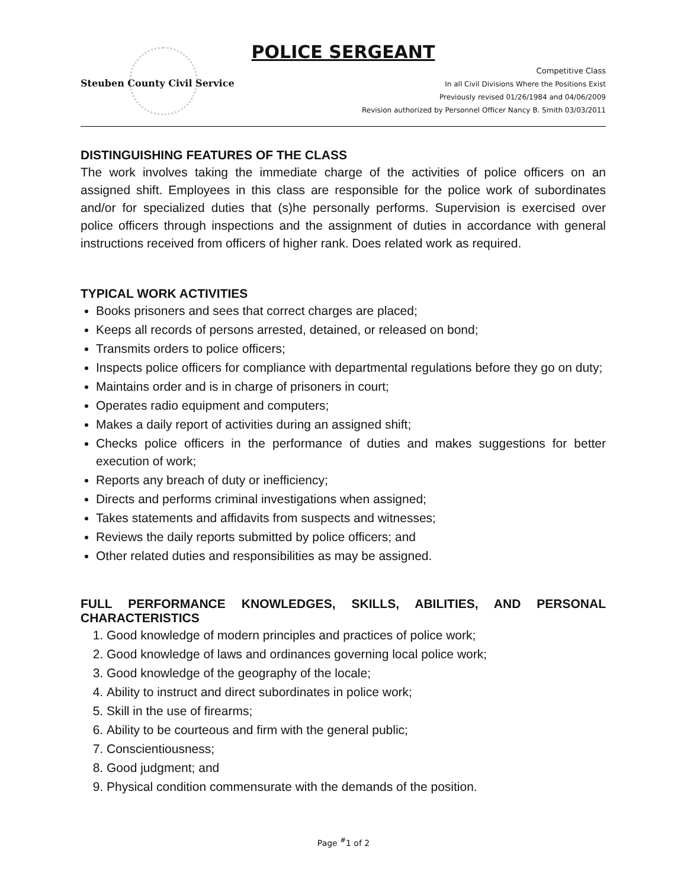POLICE SERGEANT
Steuben County Civil Service
Competitive Class
In all Civil Divisions Where the Positions Exist
Previously revised 01/26/1984 and 04/06/2009
Revision authorized by Personnel Officer Nancy B. Smith 03/03/2011
DISTINGUISHING FEATURES OF THE CLASS
The work involves taking the immediate charge of the activities of police officers on an assigned shift. Employees in this class are responsible for the police work of subordinates and/or for specialized duties that (s)he personally performs. Supervision is exercised over police officers through inspections and the assignment of duties in accordance with general instructions received from officers of higher rank. Does related work as required.
TYPICAL WORK ACTIVITIES
Books prisoners and sees that correct charges are placed;
Keeps all records of persons arrested, detained, or released on bond;
Transmits orders to police officers;
Inspects police officers for compliance with departmental regulations before they go on duty;
Maintains order and is in charge of prisoners in court;
Operates radio equipment and computers;
Makes a daily report of activities during an assigned shift;
Checks police officers in the performance of duties and makes suggestions for better execution of work;
Reports any breach of duty or inefficiency;
Directs and performs criminal investigations when assigned;
Takes statements and affidavits from suspects and witnesses;
Reviews the daily reports submitted by police officers; and
Other related duties and responsibilities as may be assigned.
FULL PERFORMANCE KNOWLEDGES, SKILLS, ABILITIES, AND PERSONAL CHARACTERISTICS
1. Good knowledge of modern principles and practices of police work;
2. Good knowledge of laws and ordinances governing local police work;
3. Good knowledge of the geography of the locale;
4. Ability to instruct and direct subordinates in police work;
5. Skill in the use of firearms;
6. Ability to be courteous and firm with the general public;
7. Conscientiousness;
8. Good judgment; and
9. Physical condition commensurate with the demands of the position.
Page <sup>#</sup>1 of 2